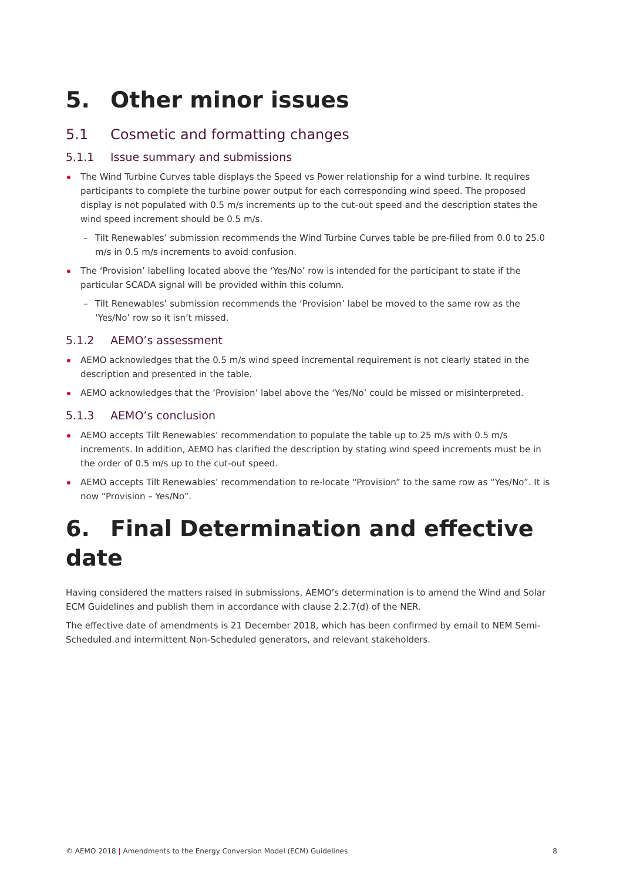5. Other minor issues
5.1 Cosmetic and formatting changes
5.1.1 Issue summary and submissions
The Wind Turbine Curves table displays the Speed vs Power relationship for a wind turbine. It requires participants to complete the turbine power output for each corresponding wind speed. The proposed display is not populated with 0.5 m/s increments up to the cut-out speed and the description states the wind speed increment should be 0.5 m/s.
Tilt Renewables’ submission recommends the Wind Turbine Curves table be pre-filled from 0.0 to 25.0 m/s in 0.5 m/s increments to avoid confusion.
The ‘Provision’ labelling located above the ‘Yes/No’ row is intended for the participant to state if the particular SCADA signal will be provided within this column.
Tilt Renewables’ submission recommends the ‘Provision’ label be moved to the same row as the ‘Yes/No’ row so it isn’t missed.
5.1.2 AEMO’s assessment
AEMO acknowledges that the 0.5 m/s wind speed incremental requirement is not clearly stated in the description and presented in the table.
AEMO acknowledges that the ‘Provision’ label above the ‘Yes/No’ could be missed or misinterpreted.
5.1.3 AEMO’s conclusion
AEMO accepts Tilt Renewables’ recommendation to populate the table up to 25 m/s with 0.5 m/s increments. In addition, AEMO has clarified the description by stating wind speed increments must be in the order of 0.5 m/s up to the cut-out speed.
AEMO accepts Tilt Renewables’ recommendation to re-locate “Provision” to the same row as “Yes/No”. It is now “Provision – Yes/No”.
6. Final Determination and effective date
Having considered the matters raised in submissions, AEMO’s determination is to amend the Wind and Solar ECM Guidelines and publish them in accordance with clause 2.2.7(d) of the NER.
The effective date of amendments is 21 December 2018, which has been confirmed by email to NEM Semi-Scheduled and intermittent Non-Scheduled generators, and relevant stakeholders.
© AEMO 2018 | Amendments to the Energy Conversion Model (ECM) Guidelines 8